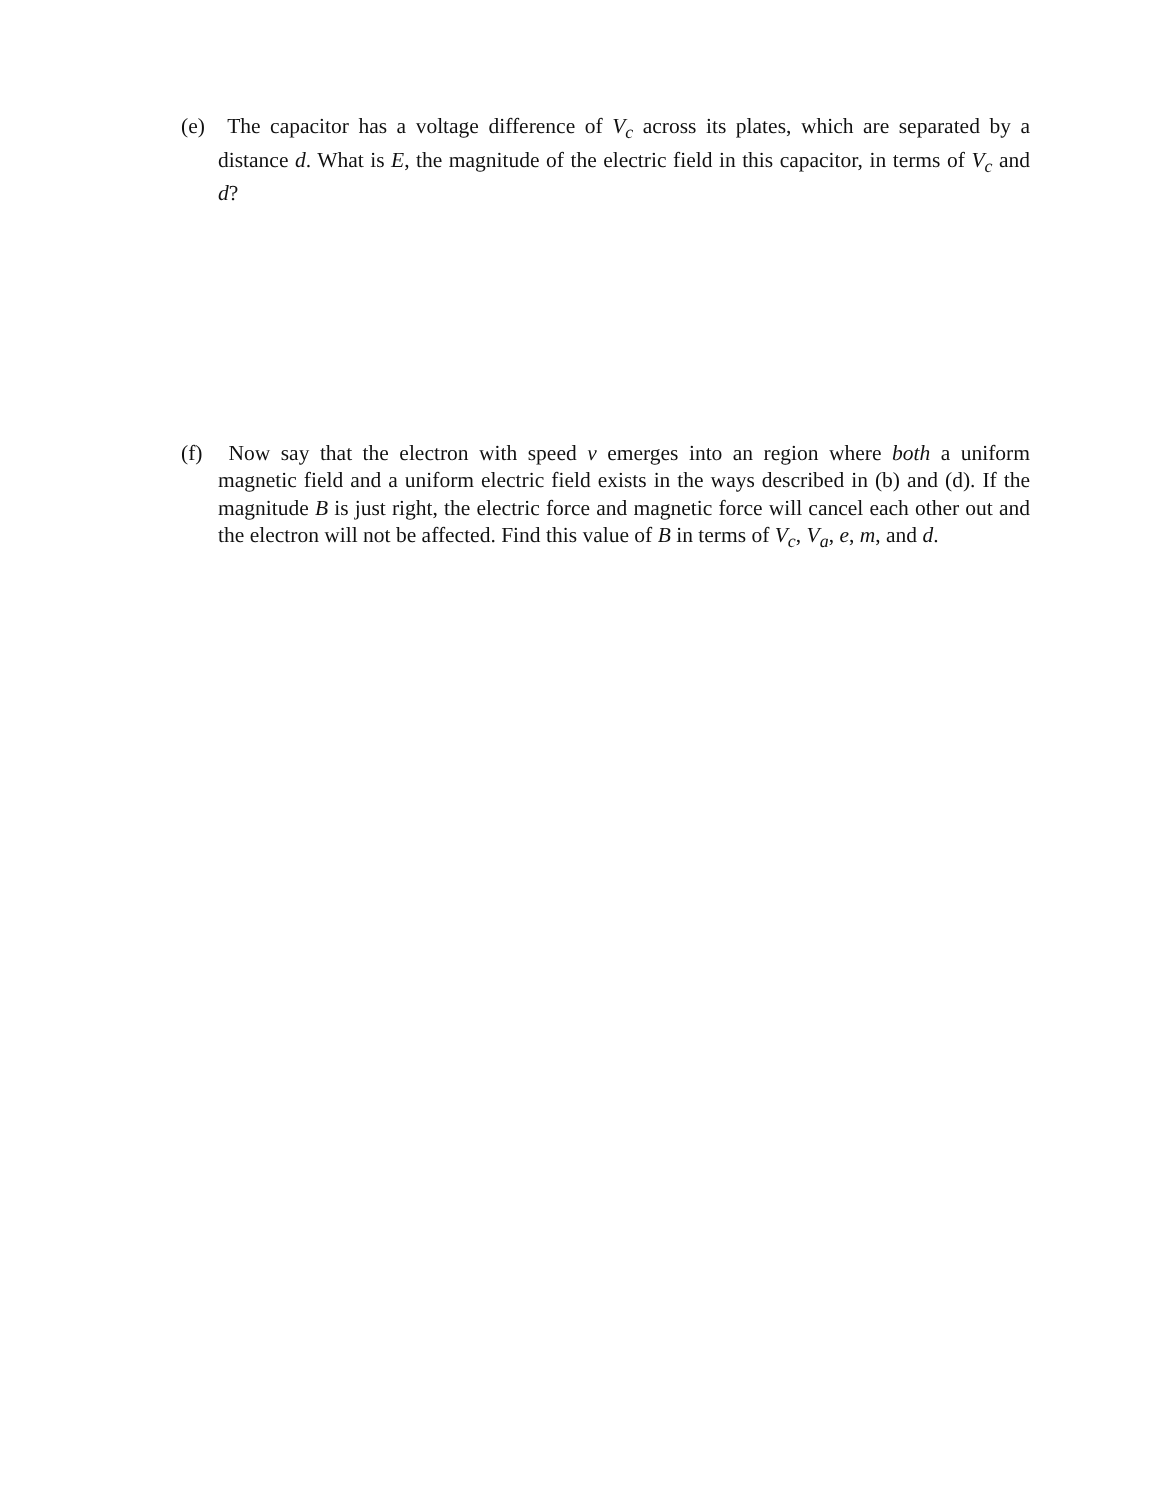(e) The capacitor has a voltage difference of V<sub>c</sub> across its plates, which are separated by a distance d. What is E, the magnitude of the electric field in this capacitor, in terms of V<sub>c</sub> and d?
(f) Now say that the electron with speed v emerges into an region where both a uniform magnetic field and a uniform electric field exists in the ways described in (b) and (d). If the magnitude B is just right, the electric force and magnetic force will cancel each other out and the electron will not be affected. Find this value of B in terms of V<sub>c</sub>, V<sub>a</sub>, e, m, and d.